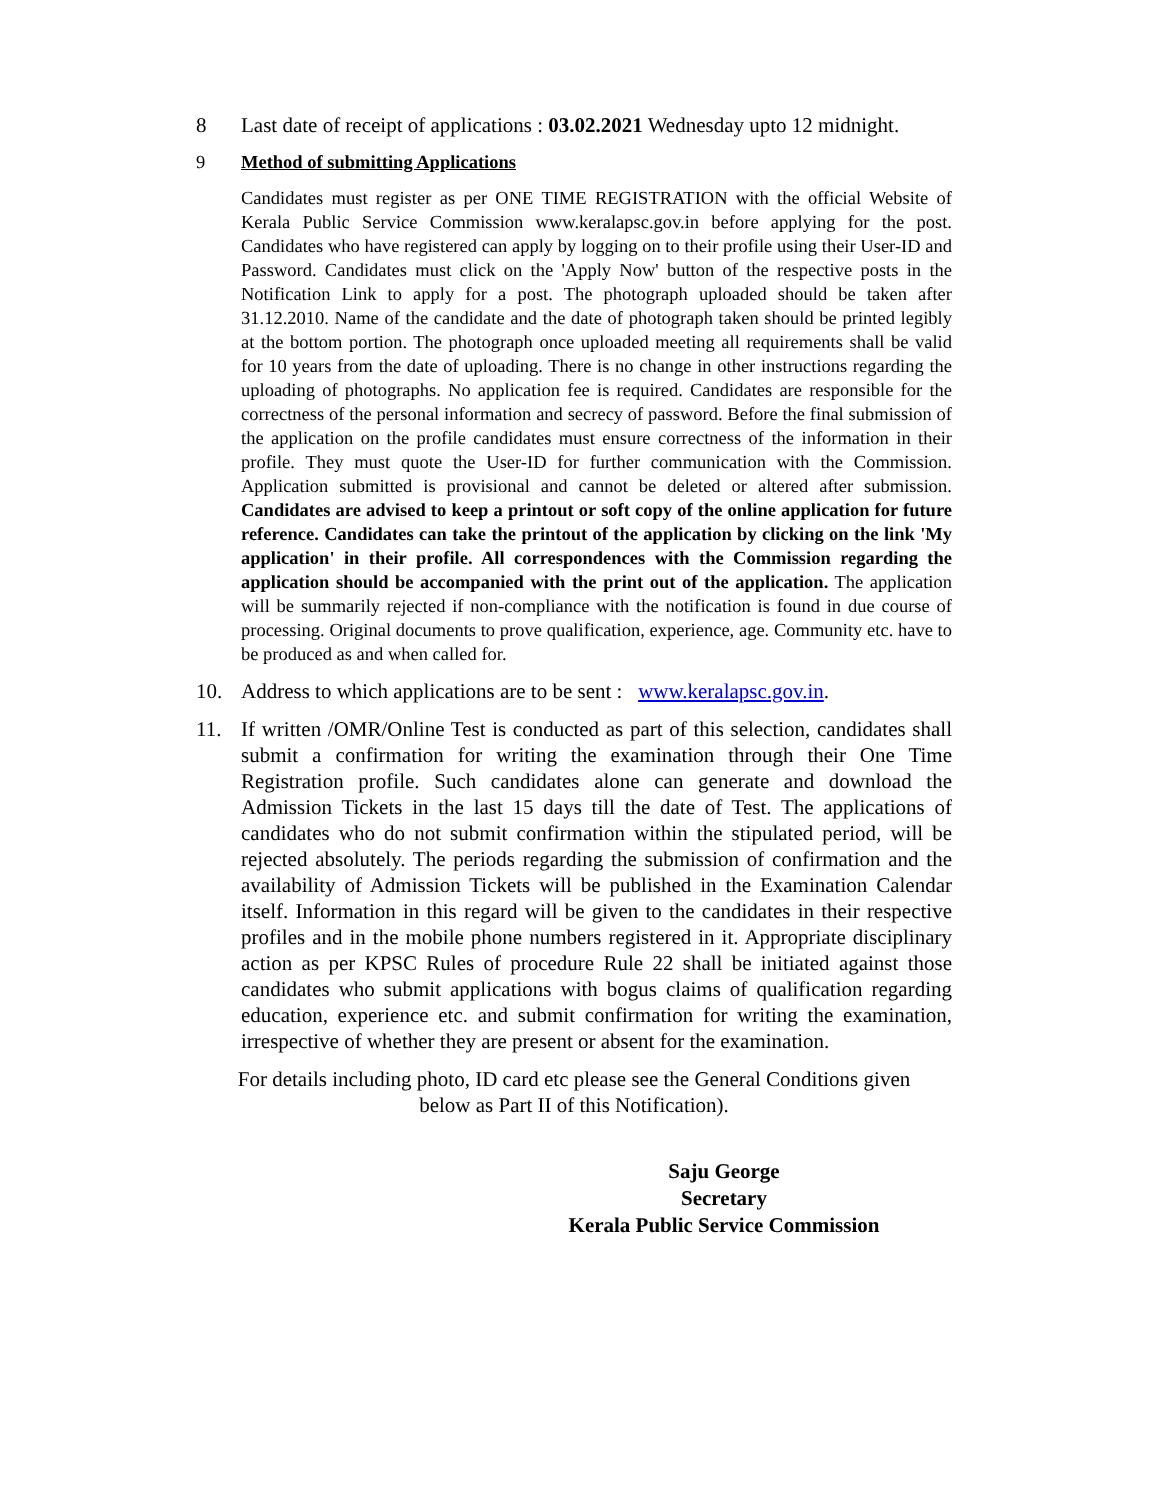8 Last date of receipt of applications : 03.02.2021 Wednesday upto 12 midnight.
9 Method of submitting Applications
Candidates must register as per ONE TIME REGISTRATION with the official Website of Kerala Public Service Commission www.keralapsc.gov.in before applying for the post. Candidates who have registered can apply by logging on to their profile using their User-ID and Password. Candidates must click on the 'Apply Now' button of the respective posts in the Notification Link to apply for a post. The photograph uploaded should be taken after 31.12.2010. Name of the candidate and the date of photograph taken should be printed legibly at the bottom portion. The photograph once uploaded meeting all requirements shall be valid for 10 years from the date of uploading. There is no change in other instructions regarding the uploading of photographs. No application fee is required. Candidates are responsible for the correctness of the personal information and secrecy of password. Before the final submission of the application on the profile candidates must ensure correctness of the information in their profile. They must quote the User-ID for further communication with the Commission. Application submitted is provisional and cannot be deleted or altered after submission. Candidates are advised to keep a printout or soft copy of the online application for future reference. Candidates can take the printout of the application by clicking on the link 'My application' in their profile. All correspondences with the Commission regarding the application should be accompanied with the print out of the application. The application will be summarily rejected if non-compliance with the notification is found in due course of processing. Original documents to prove qualification, experience, age. Community etc. have to be produced as and when called for.
10. Address to which applications are to be sent : www.keralapsc.gov.in.
11. If written /OMR/Online Test is conducted as part of this selection, candidates shall submit a confirmation for writing the examination through their One Time Registration profile. Such candidates alone can generate and download the Admission Tickets in the last 15 days till the date of Test. The applications of candidates who do not submit confirmation within the stipulated period, will be rejected absolutely. The periods regarding the submission of confirmation and the availability of Admission Tickets will be published in the Examination Calendar itself. Information in this regard will be given to the candidates in their respective profiles and in the mobile phone numbers registered in it. Appropriate disciplinary action as per KPSC Rules of procedure Rule 22 shall be initiated against those candidates who submit applications with bogus claims of qualification regarding education, experience etc. and submit confirmation for writing the examination, irrespective of whether they are present or absent for the examination.
For details including photo, ID card etc please see the General Conditions given
below as Part II of this Notification).
Saju George
Secretary
Kerala Public Service Commission